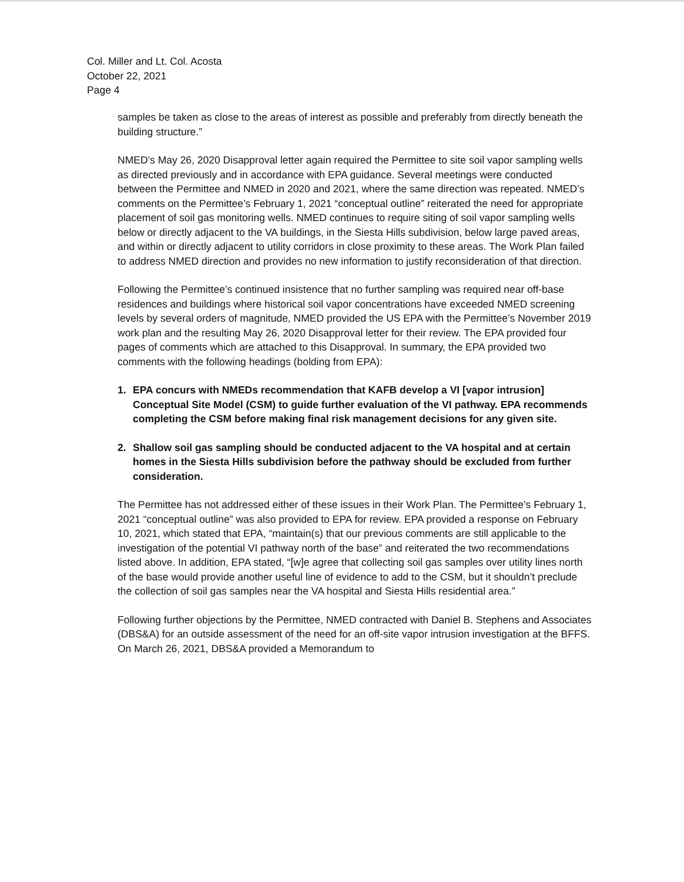Col. Miller and Lt. Col. Acosta
October 22, 2021
Page 4
samples be taken as close to the areas of interest as possible and preferably from directly beneath the building structure.”
NMED’s May 26, 2020 Disapproval letter again required the Permittee to site soil vapor sampling wells as directed previously and in accordance with EPA guidance. Several meetings were conducted between the Permittee and NMED in 2020 and 2021, where the same direction was repeated. NMED’s comments on the Permittee’s February 1, 2021 “conceptual outline” reiterated the need for appropriate placement of soil gas monitoring wells. NMED continues to require siting of soil vapor sampling wells below or directly adjacent to the VA buildings, in the Siesta Hills subdivision, below large paved areas, and within or directly adjacent to utility corridors in close proximity to these areas. The Work Plan failed to address NMED direction and provides no new information to justify reconsideration of that direction.
Following the Permittee’s continued insistence that no further sampling was required near off-base residences and buildings where historical soil vapor concentrations have exceeded NMED screening levels by several orders of magnitude, NMED provided the US EPA with the Permittee’s November 2019 work plan and the resulting May 26, 2020 Disapproval letter for their review. The EPA provided four pages of comments which are attached to this Disapproval. In summary, the EPA provided two comments with the following headings (bolding from EPA):
1. EPA concurs with NMEDs recommendation that KAFB develop a VI [vapor intrusion] Conceptual Site Model (CSM) to guide further evaluation of the VI pathway. EPA recommends completing the CSM before making final risk management decisions for any given site.
2. Shallow soil gas sampling should be conducted adjacent to the VA hospital and at certain homes in the Siesta Hills subdivision before the pathway should be excluded from further consideration.
The Permittee has not addressed either of these issues in their Work Plan. The Permittee’s February 1, 2021 “conceptual outline” was also provided to EPA for review. EPA provided a response on February 10, 2021, which stated that EPA, “maintain(s) that our previous comments are still applicable to the investigation of the potential VI pathway north of the base” and reiterated the two recommendations listed above. In addition, EPA stated, “[w]e agree that collecting soil gas samples over utility lines north of the base would provide another useful line of evidence to add to the CSM, but it shouldn’t preclude the collection of soil gas samples near the VA hospital and Siesta Hills residential area.”
Following further objections by the Permittee, NMED contracted with Daniel B. Stephens and Associates (DBS&A) for an outside assessment of the need for an off-site vapor intrusion investigation at the BFFS. On March 26, 2021, DBS&A provided a Memorandum to